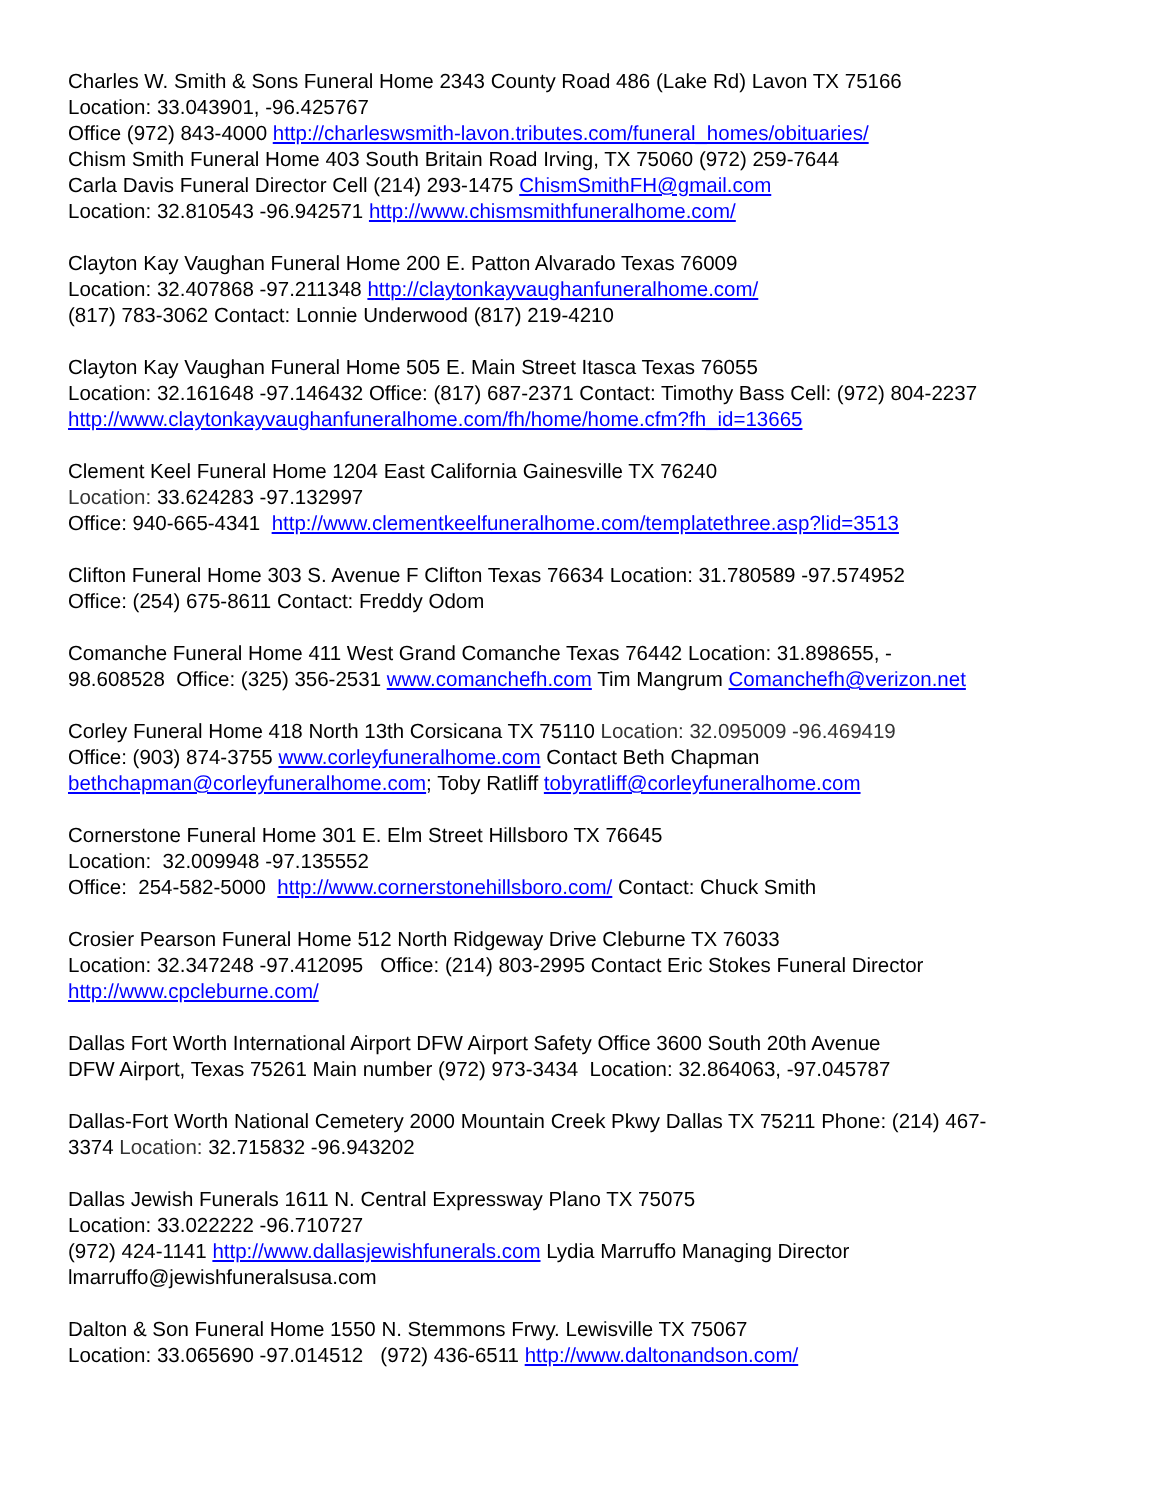Charles W. Smith & Sons Funeral Home 2343 County Road 486 (Lake Rd) Lavon TX 75166
Location: 33.043901, -96.425767
Office (972) 843-4000 http://charleswsmith-lavon.tributes.com/funeral_homes/obituaries/
Chism Smith Funeral Home 403 South Britain Road Irving, TX 75060 (972) 259-7644
Carla Davis Funeral Director Cell (214) 293-1475 ChismSmithFH@gmail.com
Location: 32.810543 -96.942571 http://www.chismsmithfuneralhome.com/
Clayton Kay Vaughan Funeral Home 200 E. Patton Alvarado Texas 76009
Location: 32.407868 -97.211348 http://claytonkayvaughanfuneralhome.com/
(817) 783-3062 Contact: Lonnie Underwood (817) 219-4210
Clayton Kay Vaughan Funeral Home 505 E. Main Street Itasca Texas 76055
Location: 32.161648 -97.146432 Office: (817) 687-2371 Contact: Timothy Bass Cell: (972) 804-2237
http://www.claytonkayvaughanfuneralhome.com/fh/home/home.cfm?fh_id=13665
Clement Keel Funeral Home 1204 East California Gainesville TX 76240
Location: 33.624283 -97.132997
Office: 940-665-4341 http://www.clementkeelfuneralhome.com/templatethree.asp?lid=3513
Clifton Funeral Home 303 S. Avenue F Clifton Texas 76634 Location: 31.780589 -97.574952
Office: (254) 675-8611 Contact: Freddy Odom
Comanche Funeral Home 411 West Grand Comanche Texas 76442 Location: 31.898655, -
98.608528 Office: (325) 356-2531 www.comanchefh.com Tim Mangrum Comanchefh@verizon.net
Corley Funeral Home 418 North 13th Corsicana TX 75110 Location: 32.095009 -96.469419
Office: (903) 874-3755 www.corleyfuneralhome.com Contact Beth Chapman
bethchapman@corleyfuneralhome.com; Toby Ratliff tobyratliff@corleyfuneralhome.com
Cornerstone Funeral Home 301 E. Elm Street Hillsboro TX 76645
Location: 32.009948 -97.135552
Office: 254-582-5000 http://www.cornerstonehillsboro.com/ Contact: Chuck Smith
Crosier Pearson Funeral Home 512 North Ridgeway Drive Cleburne TX 76033
Location: 32.347248 -97.412095 Office: (214) 803-2995 Contact Eric Stokes Funeral Director
http://www.cpcleburne.com/
Dallas Fort Worth International Airport DFW Airport Safety Office 3600 South 20th Avenue
DFW Airport, Texas 75261 Main number (972) 973-3434 Location: 32.864063, -97.045787
Dallas-Fort Worth National Cemetery 2000 Mountain Creek Pkwy Dallas TX 75211 Phone: (214) 467-
3374 Location: 32.715832 -96.943202
Dallas Jewish Funerals 1611 N. Central Expressway Plano TX 75075
Location: 33.022222 -96.710727
(972) 424-1141 http://www.dallasjewishfunerals.com Lydia Marruffo Managing Director
lmarruffo@jewishfuneralsusa.com
Dalton & Son Funeral Home 1550 N. Stemmons Frwy. Lewisville TX 75067
Location: 33.065690 -97.014512 (972) 436-6511 http://www.daltonandson.com/